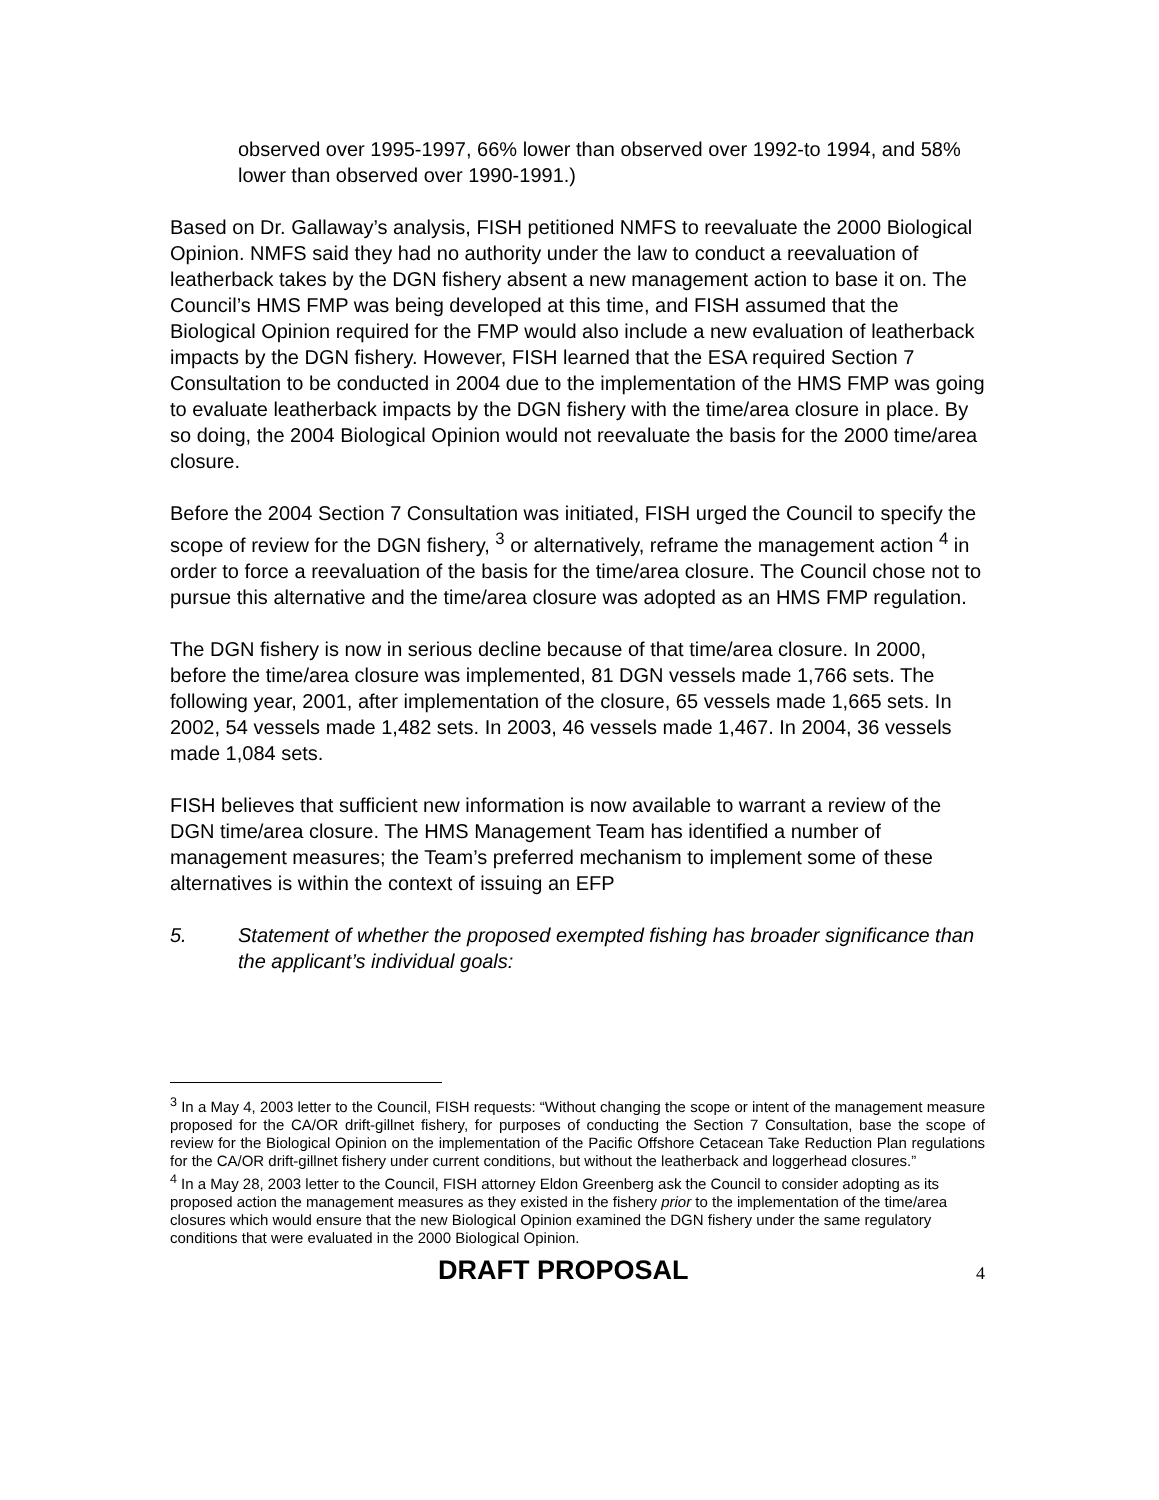observed over 1995-1997, 66% lower than observed over 1992-to 1994, and 58% lower than observed over 1990-1991.)
Based on Dr. Gallaway’s analysis, FISH petitioned NMFS to reevaluate the 2000 Biological Opinion. NMFS said they had no authority under the law to conduct a reevaluation of leatherback takes by the DGN fishery absent a new management action to base it on. The Council’s HMS FMP was being developed at this time, and FISH assumed that the Biological Opinion required for the FMP would also include a new evaluation of leatherback impacts by the DGN fishery. However, FISH learned that the ESA required Section 7 Consultation to be conducted in 2004 due to the implementation of the HMS FMP was going to evaluate leatherback impacts by the DGN fishery with the time/area closure in place. By so doing, the 2004 Biological Opinion would not reevaluate the basis for the 2000 time/area closure.
Before the 2004 Section 7 Consultation was initiated, FISH urged the Council to specify the scope of review for the DGN fishery, <sup>3</sup> or alternatively, reframe the management action <sup>4</sup> in order to force a reevaluation of the basis for the time/area closure. The Council chose not to pursue this alternative and the time/area closure was adopted as an HMS FMP regulation.
The DGN fishery is now in serious decline because of that time/area closure. In 2000, before the time/area closure was implemented, 81 DGN vessels made 1,766 sets. The following year, 2001, after implementation of the closure, 65 vessels made 1,665 sets. In 2002, 54 vessels made 1,482 sets. In 2003, 46 vessels made 1,467. In 2004, 36 vessels made 1,084 sets.
FISH believes that sufficient new information is now available to warrant a review of the DGN time/area closure. The HMS Management Team has identified a number of management measures; the Team’s preferred mechanism to implement some of these alternatives is within the context of issuing an EFP
5. Statement of whether the proposed exempted fishing has broader significance than the applicant’s individual goals:
<sup>3</sup> In a May 4, 2003 letter to the Council, FISH requests: “Without changing the scope or intent of the management measure proposed for the CA/OR drift-gillnet fishery, for purposes of conducting the Section 7 Consultation, base the scope of review for the Biological Opinion on the implementation of the Pacific Offshore Cetacean Take Reduction Plan regulations for the CA/OR drift-gillnet fishery under current conditions, but without the leatherback and loggerhead closures.”
<sup>4</sup> In a May 28, 2003 letter to the Council, FISH attorney Eldon Greenberg ask the Council to consider adopting as its proposed action the management measures as they existed in the fishery prior to the implementation of the time/area closures which would ensure that the new Biological Opinion examined the DGN fishery under the same regulatory conditions that were evaluated in the 2000 Biological Opinion.
DRAFT PROPOSAL 4